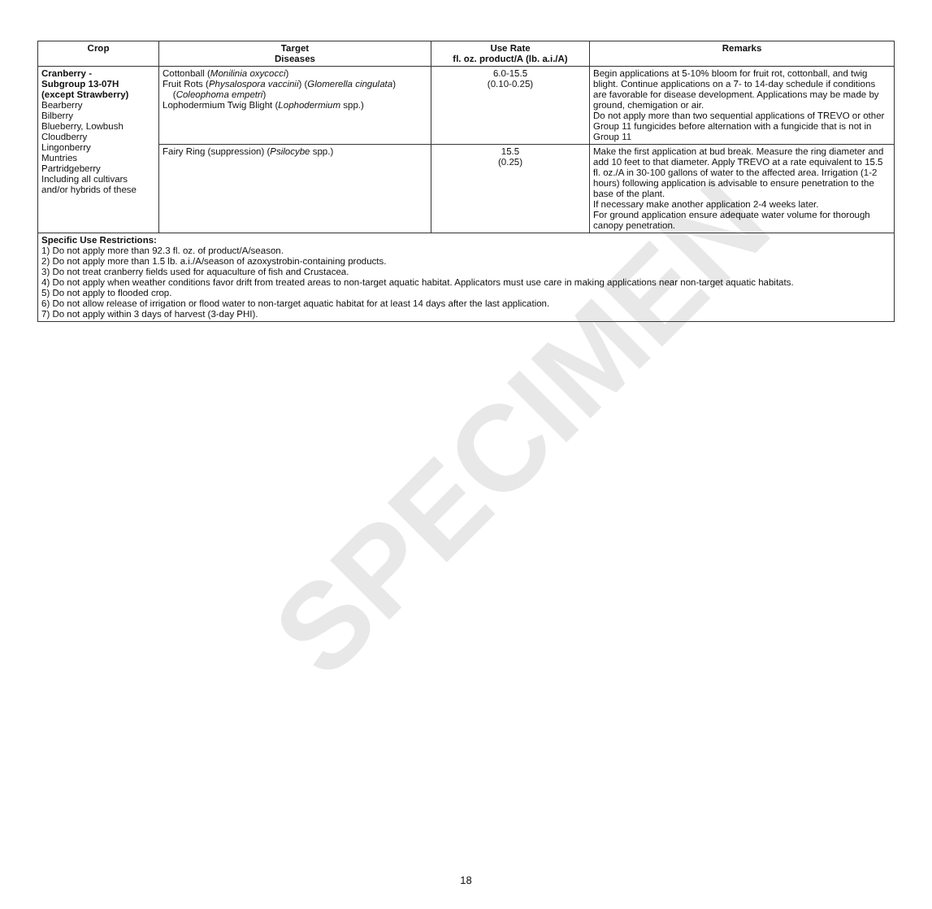SPECIMEN
| Crop | Target Diseases | Use Rate fl. oz. product/A (lb. a.i./A) | Remarks |
| --- | --- | --- | --- |
| Cranberry - Subgroup 13-07H (except Strawberry) Bearberry Bilberry Blueberry, Lowbush Cloudberry Lingonberry Muntries Partridgeberry Including all cultivars and/or hybrids of these | Cottonball ( Monilinia oxycocci ) Fruit Rots ( Physalospora vaccinii ) ( Glomerella cingulata ) ( Coleophoma empetri ) Lophodermium Twig Blight ( Lophodermium spp.) | 6.0-15.5 (0.10-0.25) | Begin applications at 5-10% bloom for fruit rot, cottonball, and twig blight. Continue applications on a 7- to 14-day schedule if conditions are favorable for disease development. Applications may be made by ground, chemigation or air. Do not apply more than two sequential applications of TREVO or other Group 11 fungicides before alternation with a fungicide that is not in Group 11 |
| | Fairy Ring (suppression) ( Psilocybe spp.) | 15.5 (0.25) | Make the first application at bud break. Measure the ring diameter and add 10 feet to that diameter. Apply TREVO at a rate equivalent to 15.5 fl. oz./A in 30-100 gallons of water to the affected area. Irrigation (1-2 hours) following application is advisable to ensure penetration to the base of the plant. If necessary make another application 2-4 weeks later. For ground application ensure adequate water volume for thorough canopy penetration. |
| Specific Use Restrictions: 1) Do not apply more than 92.3 fl. oz. of product/A/season. 2) Do not apply more than 1.5 lb. a.i./A/season of azoxystrobin-containing products. 3) Do not treat cranberry fields used for aquaculture of fish and Crustacea. 4) Do not apply when weather conditions favor drift from treated areas to non-target aquatic habitat. Applicators must use care in making applications near non-target aquatic habitats. 5) Do not apply to flooded crop. 6) Do not allow release of irrigation or flood water to non-target aquatic habitat for at least 14 days after the last application. 7) Do not apply within 3 days of harvest (3-day PHI). | | | |
18